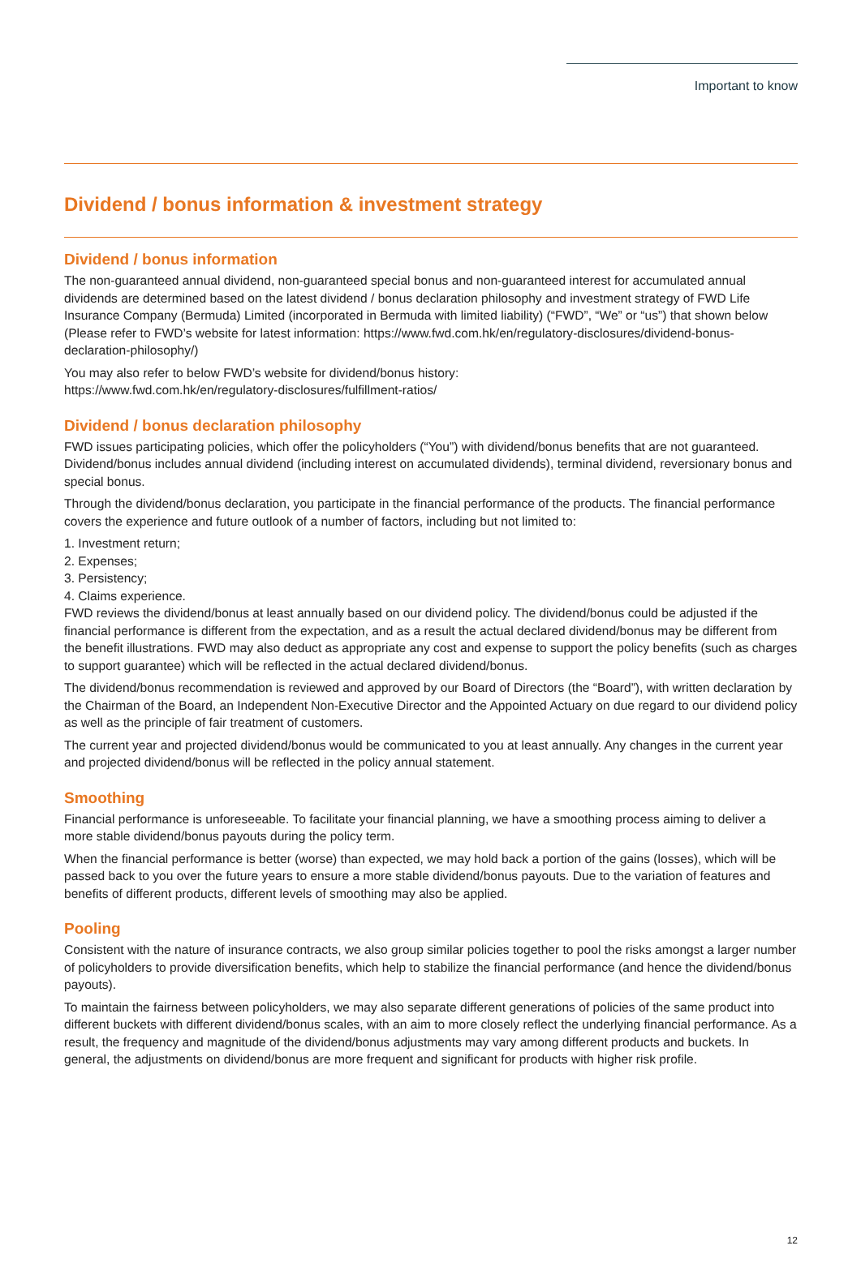Important to know
Dividend / bonus information & investment strategy
Dividend / bonus information
The non-guaranteed annual dividend, non-guaranteed special bonus and non-guaranteed interest for accumulated annual dividends are determined based on the latest dividend / bonus declaration philosophy and investment strategy of FWD Life Insurance Company (Bermuda) Limited (incorporated in Bermuda with limited liability) (“FWD”, “We” or “us”) that shown below (Please refer to FWD’s website for latest information: https://www.fwd.com.hk/en/regulatory-disclosures/dividend-bonus-declaration-philosophy/)
You may also refer to below FWD’s website for dividend/bonus history:
https://www.fwd.com.hk/en/regulatory-disclosures/fulfillment-ratios/
Dividend / bonus declaration philosophy
FWD issues participating policies, which offer the policyholders (“You”) with dividend/bonus benefits that are not guaranteed. Dividend/bonus includes annual dividend (including interest on accumulated dividends), terminal dividend, reversionary bonus and special bonus.
Through the dividend/bonus declaration, you participate in the financial performance of the products. The financial performance covers the experience and future outlook of a number of factors, including but not limited to:
1. Investment return;
2. Expenses;
3. Persistency;
4. Claims experience.
FWD reviews the dividend/bonus at least annually based on our dividend policy. The dividend/bonus could be adjusted if the financial performance is different from the expectation, and as a result the actual declared dividend/bonus may be different from the benefit illustrations. FWD may also deduct as appropriate any cost and expense to support the policy benefits (such as charges to support guarantee) which will be reflected in the actual declared dividend/bonus.
The dividend/bonus recommendation is reviewed and approved by our Board of Directors (the “Board”), with written declaration by the Chairman of the Board, an Independent Non-Executive Director and the Appointed Actuary on due regard to our dividend policy as well as the principle of fair treatment of customers.
The current year and projected dividend/bonus would be communicated to you at least annually. Any changes in the current year and projected dividend/bonus will be reflected in the policy annual statement.
Smoothing
Financial performance is unforeseeable. To facilitate your financial planning, we have a smoothing process aiming to deliver a more stable dividend/bonus payouts during the policy term.
When the financial performance is better (worse) than expected, we may hold back a portion of the gains (losses), which will be passed back to you over the future years to ensure a more stable dividend/bonus payouts. Due to the variation of features and benefits of different products, different levels of smoothing may also be applied.
Pooling
Consistent with the nature of insurance contracts, we also group similar policies together to pool the risks amongst a larger number of policyholders to provide diversification benefits, which help to stabilize the financial performance (and hence the dividend/bonus payouts).
To maintain the fairness between policyholders, we may also separate different generations of policies of the same product into different buckets with different dividend/bonus scales, with an aim to more closely reflect the underlying financial performance. As a result, the frequency and magnitude of the dividend/bonus adjustments may vary among different products and buckets. In general, the adjustments on dividend/bonus are more frequent and significant for products with higher risk profile.
12